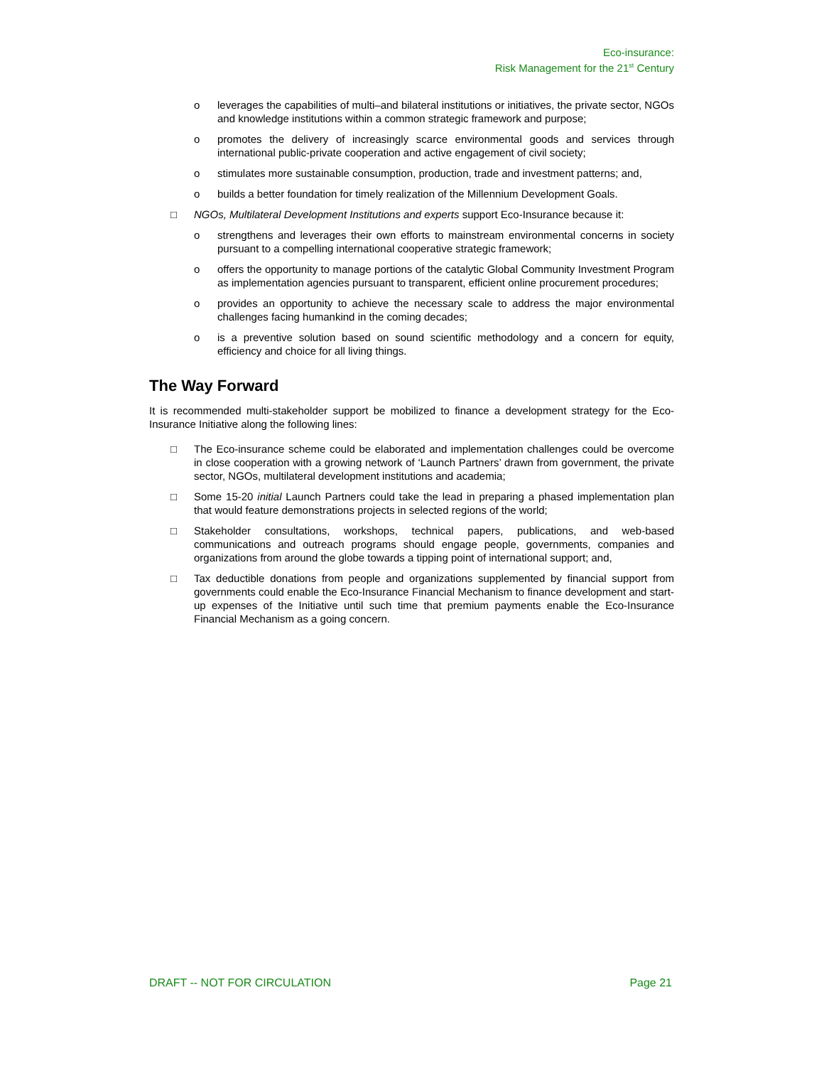Eco-insurance:
Risk Management for the 21<sup>st</sup> Century
o leverages the capabilities of multi–and bilateral institutions or initiatives, the private sector, NGOs and knowledge institutions within a common strategic framework and purpose;
o promotes the delivery of increasingly scarce environmental goods and services through international public-private cooperation and active engagement of civil society;
o stimulates more sustainable consumption, production, trade and investment patterns; and,
o builds a better foundation for timely realization of the Millennium Development Goals.
□ NGOs, Multilateral Development Institutions and experts support Eco-Insurance because it:
o strengthens and leverages their own efforts to mainstream environmental concerns in society pursuant to a compelling international cooperative strategic framework;
o offers the opportunity to manage portions of the catalytic Global Community Investment Program as implementation agencies pursuant to transparent, efficient online procurement procedures;
o provides an opportunity to achieve the necessary scale to address the major environmental challenges facing humankind in the coming decades;
o is a preventive solution based on sound scientific methodology and a concern for equity, efficiency and choice for all living things.
The Way Forward
It is recommended multi-stakeholder support be mobilized to finance a development strategy for the Eco-Insurance Initiative along the following lines:
□ The Eco-insurance scheme could be elaborated and implementation challenges could be overcome in close cooperation with a growing network of ‘Launch Partners’ drawn from government, the private sector, NGOs, multilateral development institutions and academia;
□ Some 15-20 initial Launch Partners could take the lead in preparing a phased implementation plan that would feature demonstrations projects in selected regions of the world;
□ Stakeholder consultations, workshops, technical papers, publications, and web-based communications and outreach programs should engage people, governments, companies and organizations from around the globe towards a tipping point of international support; and,
□ Tax deductible donations from people and organizations supplemented by financial support from governments could enable the Eco-Insurance Financial Mechanism to finance development and start-up expenses of the Initiative until such time that premium payments enable the Eco-Insurance Financial Mechanism as a going concern.
DRAFT -- NOT FOR CIRCULATION Page 21